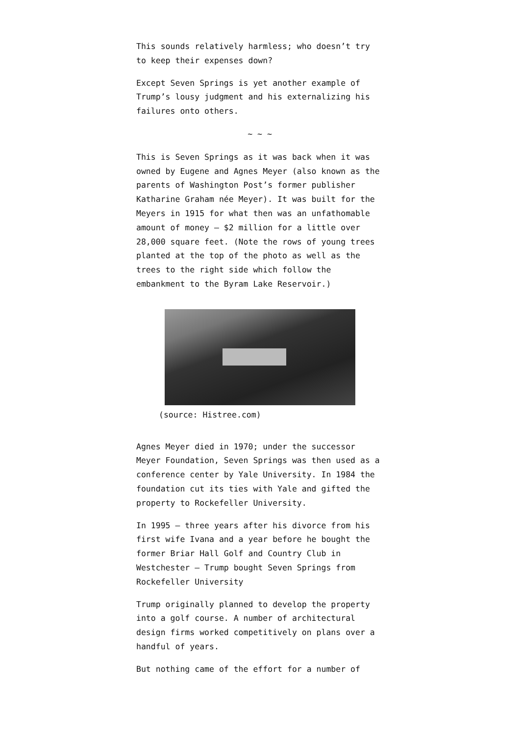This sounds relatively harmless; who doesn’t try to keep their expenses down?
Except Seven Springs is yet another example of Trump’s lousy judgment and his externalizing his failures onto others.
~ ~ ~
This is Seven Springs as it was back when it was owned by Eugene and Agnes Meyer (also known as the parents of Washington Post’s former publisher Katharine Graham née Meyer). It was built for the Meyers in 1915 for what then was an unfathomable amount of money — $2 million for a little over 28,000 square feet. (Note the rows of young trees planted at the top of the photo as well as the trees to the right side which follow the embankment to the Byram Lake Reservoir.)
(source: Histree.com)
Agnes Meyer died in 1970; under the successor Meyer Foundation, Seven Springs was then used as a conference center by Yale University. In 1984 the foundation cut its ties with Yale and gifted the property to Rockefeller University.
In 1995 — three years after his divorce from his first wife Ivana and a year before he bought the former Briar Hall Golf and Country Club in Westchester — Trump bought Seven Springs from Rockefeller University
Trump originally planned to develop the property into a golf course. A number of architectural design firms worked competitively on plans over a handful of years.
But nothing came of the effort for a number of